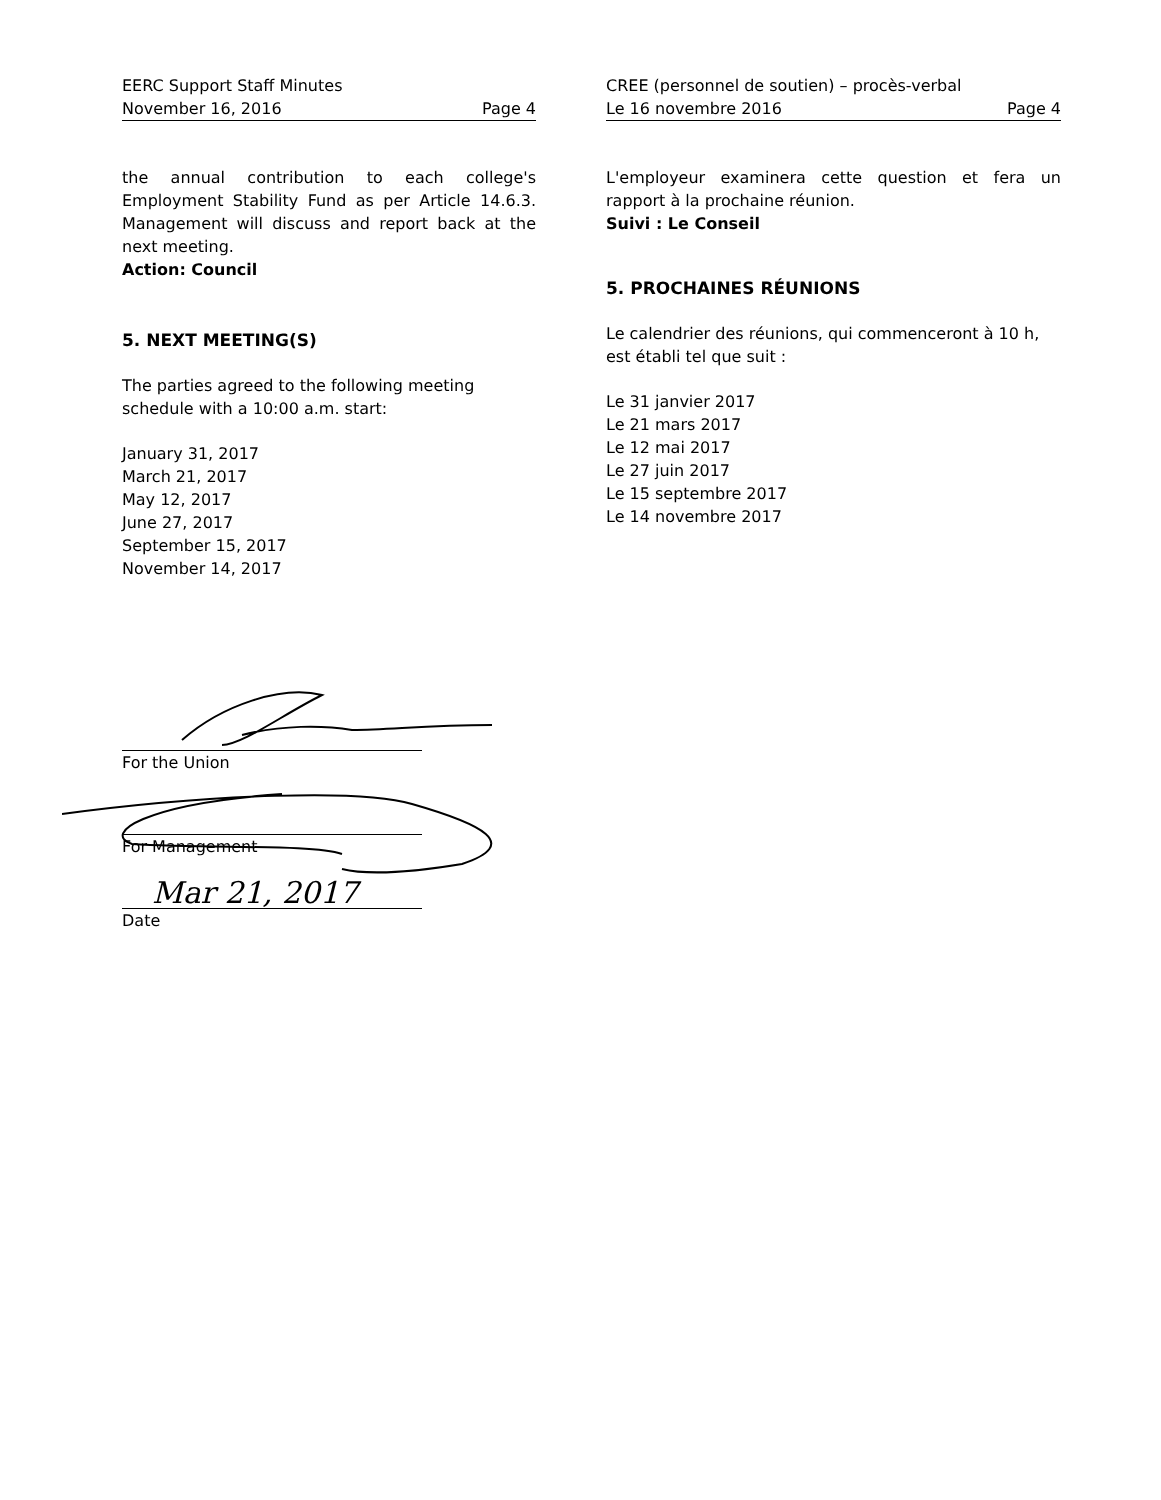EERC Support Staff Minutes
November 16, 2016 Page 4
the annual contribution to each college's Employment Stability Fund as per Article 14.6.3. Management will discuss and report back at the next meeting.
Action: Council
5. NEXT MEETING(S)
The parties agreed to the following meeting schedule with a 10:00 a.m. start:
January 31, 2017
March 21, 2017
May 12, 2017
June 27, 2017
September 15, 2017
November 14, 2017
CREE (personnel de soutien) – procès-verbal
Le 16 novembre 2016 Page 4
L'employeur examinera cette question et fera un rapport à la prochaine réunion.
Suivi : Le Conseil
5. PROCHAINES RÉUNIONS
Le calendrier des réunions, qui commenceront à 10 h, est établi tel que suit :
Le 31 janvier 2017
Le 21 mars 2017
Le 12 mai 2017
Le 27 juin 2017
Le 15 septembre 2017
Le 14 novembre 2017
For the Union
For Management
Mar 21, 2017
Date